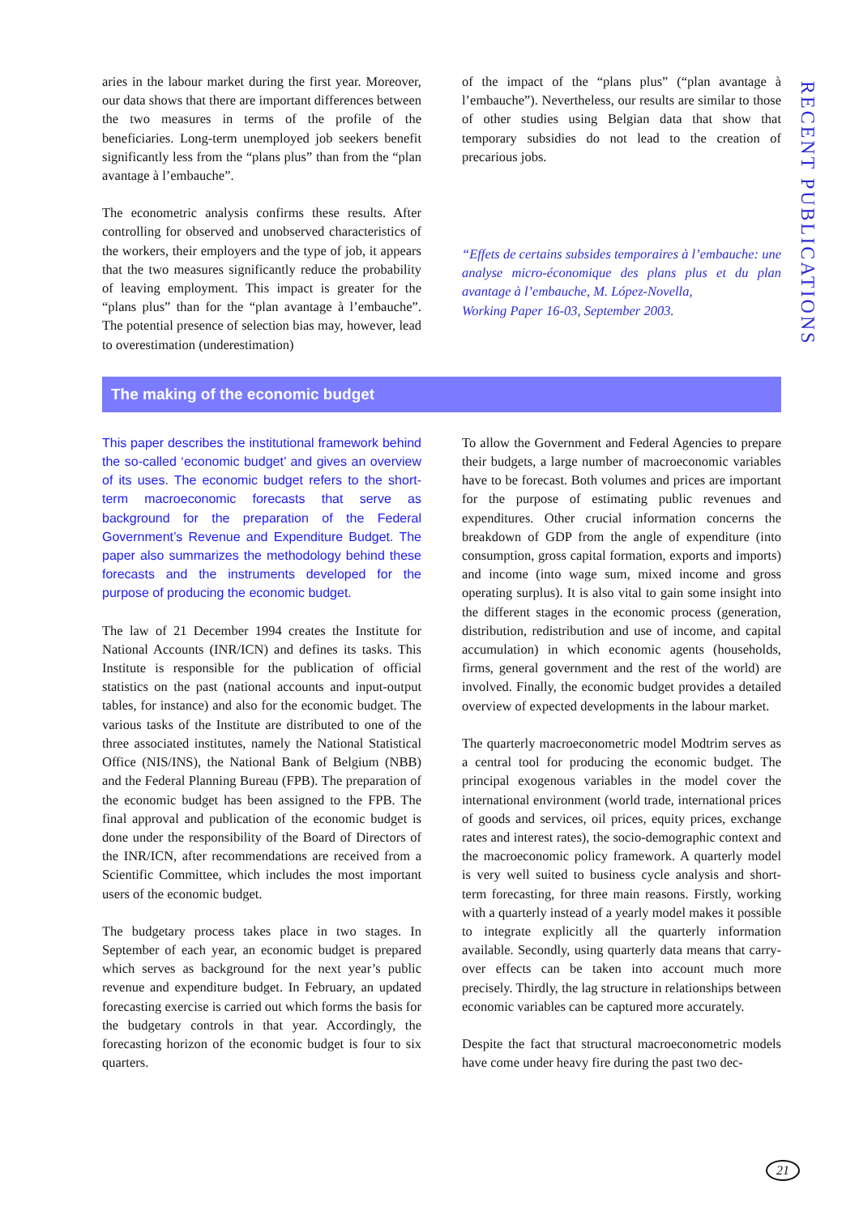RECENT PUBLICATIONS
aries in the labour market during the first year. Moreover, our data shows that there are important differences between the two measures in terms of the profile of the beneficiaries. Long-term unemployed job seekers benefit significantly less from the “plans plus” than from the “plan avantage à l’embauche”.
The econometric analysis confirms these results. After controlling for observed and unobserved characteristics of the workers, their employers and the type of job, it appears that the two measures significantly reduce the probability of leaving employment. This impact is greater for the “plans plus” than for the “plan avantage à l’embauche”. The potential presence of selection bias may, however, lead to overestimation (underestimation)
of the impact of the “plans plus” (“plan avantage à l’embauche”). Nevertheless, our results are similar to those of other studies using Belgian data that show that temporary subsidies do not lead to the creation of precarious jobs.
“Effets de certains subsides temporaires à l’embauche: une analyse micro-économique des plans plus et du plan avantage à l’embauche, M. López-Novella,
Working Paper 16-03, September 2003.
The making of the economic budget
This paper describes the institutional framework behind the so-called ‘economic budget’ and gives an overview of its uses. The economic budget refers to the short-term macroeconomic forecasts that serve as background for the preparation of the Federal Government’s Revenue and Expenditure Budget. The paper also summarizes the methodology behind these forecasts and the instruments developed for the purpose of producing the economic budget.
The law of 21 December 1994 creates the Institute for National Accounts (INR/ICN) and defines its tasks. This Institute is responsible for the publication of official statistics on the past (national accounts and input-output tables, for instance) and also for the economic budget. The various tasks of the Institute are distributed to one of the three associated institutes, namely the National Statistical Office (NIS/INS), the National Bank of Belgium (NBB) and the Federal Planning Bureau (FPB). The preparation of the economic budget has been assigned to the FPB. The final approval and publication of the economic budget is done under the responsibility of the Board of Directors of the INR/ICN, after recommendations are received from a Scientific Committee, which includes the most important users of the economic budget.
The budgetary process takes place in two stages. In September of each year, an economic budget is prepared which serves as background for the next year’s public revenue and expenditure budget. In February, an updated forecasting exercise is carried out which forms the basis for the budgetary controls in that year. Accordingly, the forecasting horizon of the economic budget is four to six quarters.
To allow the Government and Federal Agencies to prepare their budgets, a large number of macroeconomic variables have to be forecast. Both volumes and prices are important for the purpose of estimating public revenues and expenditures. Other crucial information concerns the breakdown of GDP from the angle of expenditure (into consumption, gross capital formation, exports and imports) and income (into wage sum, mixed income and gross operating surplus). It is also vital to gain some insight into the different stages in the economic process (generation, distribution, redistribution and use of income, and capital accumulation) in which economic agents (households, firms, general government and the rest of the world) are involved. Finally, the economic budget provides a detailed overview of expected developments in the labour market.
The quarterly macroeconometric model Modtrim serves as a central tool for producing the economic budget. The principal exogenous variables in the model cover the international environment (world trade, international prices of goods and services, oil prices, equity prices, exchange rates and interest rates), the socio-demographic context and the macroeconomic policy framework. A quarterly model is very well suited to business cycle analysis and short-term forecasting, for three main reasons. Firstly, working with a quarterly instead of a yearly model makes it possible to integrate explicitly all the quarterly information available. Secondly, using quarterly data means that carry-over effects can be taken into account much more precisely. Thirdly, the lag structure in relationships between economic variables can be captured more accurately.
Despite the fact that structural macroeconometric models have come under heavy fire during the past two dec-
21